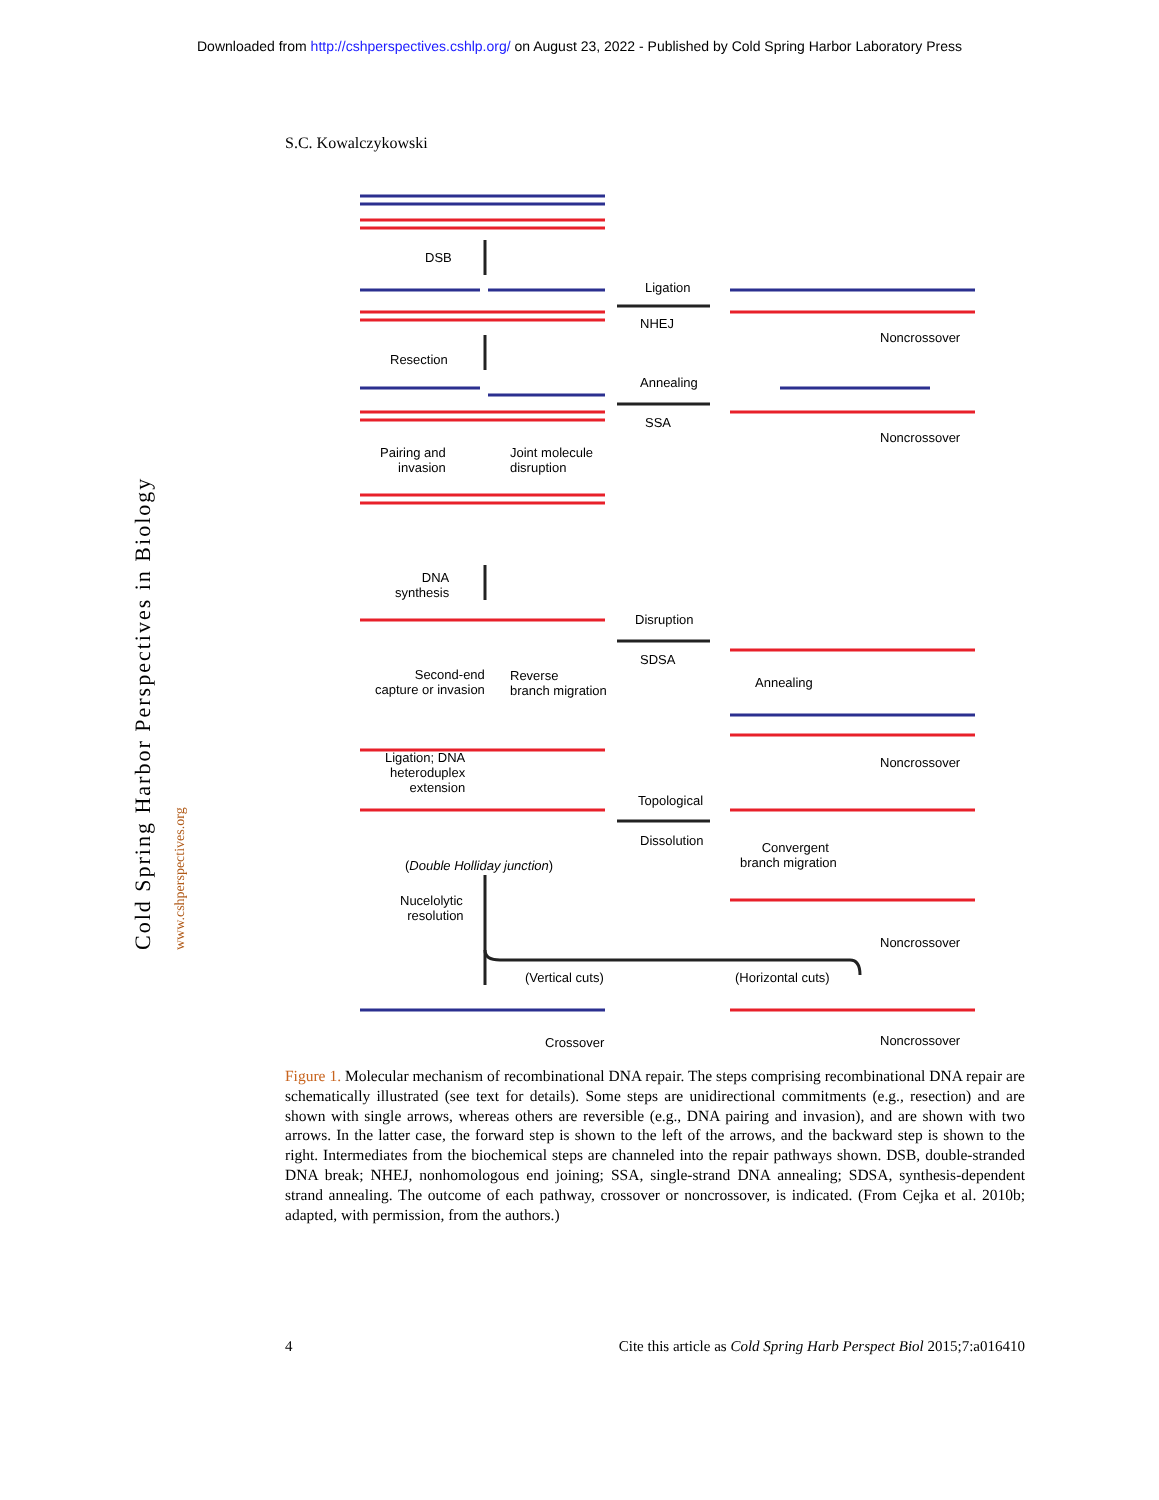Downloaded from http://cshperspectives.cshlp.org/ on August 23, 2022 - Published by Cold Spring Harbor Laboratory Press
S.C. Kowalczykowski
Cold Spring Harbor Perspectives in Biology www.cshperspectives.org
DSB
Ligation
NHEJ
Noncrossover
Resection
Annealing
SSA
Noncrossover
Pairing and
invasion
Joint molecule
disruption
DNA
synthesis
Disruption
SDSA
Second-end
capture or invasion
Reverse
branch migration
Annealing
Ligation; DNA
heteroduplex
extension
Noncrossover
Topological
Dissolution
(Double Holliday junction)
Convergent
branch migration
Nucelolytic
resolution
Noncrossover
(Vertical cuts) (Horizontal cuts)
Crossover Noncrossover
Figure 1. Molecular mechanism of recombinational DNA repair. The steps comprising recombinational DNA repair are schematically illustrated (see text for details). Some steps are unidirectional commitments (e.g., resection) and are shown with single arrows, whereas others are reversible (e.g., DNA pairing and invasion), and are shown with two arrows. In the latter case, the forward step is shown to the left of the arrows, and the backward step is shown to the right. Intermediates from the biochemical steps are channeled into the repair pathways shown. DSB, double-stranded DNA break; NHEJ, nonhomologous end joining; SSA, single-strand DNA annealing; SDSA, synthesis-dependent strand annealing. The outcome of each pathway, crossover or noncrossover, is indicated. (From Cejka et al. 2010b; adapted, with permission, from the authors.)
4 Cite this article as Cold Spring Harb Perspect Biol 2015;7:a016410